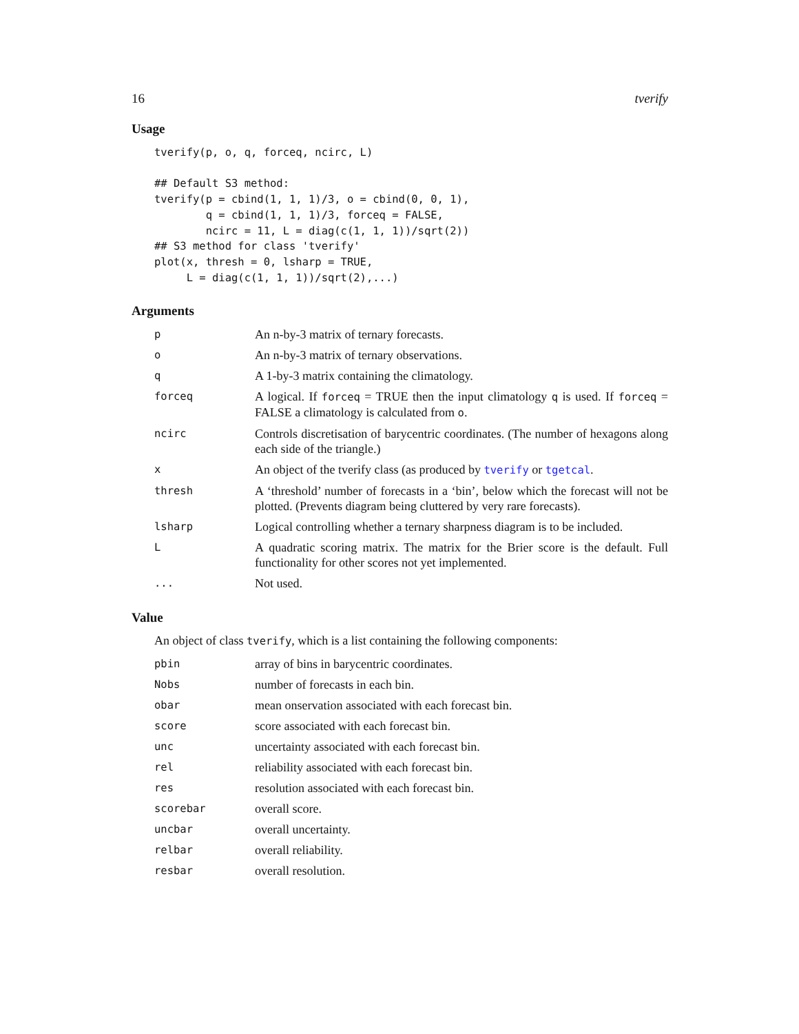16 tverify
Usage
tverify(p, o, q, forceq, ncirc, L)

## Default S3 method:
tverify(p = cbind(1, 1, 1)/3, o = cbind(0, 0, 1),
        q = cbind(1, 1, 1)/3, forceq = FALSE,
        ncirc = 11, L = diag(c(1, 1, 1))/sqrt(2))
## S3 method for class 'tverify'
plot(x, thresh = 0, lsharp = TRUE,
     L = diag(c(1, 1, 1))/sqrt(2),...)
Arguments
| p | An n-by-3 matrix of ternary forecasts. |
| o | An n-by-3 matrix of ternary observations. |
| q | A 1-by-3 matrix containing the climatology. |
| forceq | A logical. If forceq = TRUE then the input climatology q is used. If forceq = FALSE a climatology is calculated from o . |
| ncirc | Controls discretisation of barycentric coordinates. (The number of hexagons along each side of the triangle.) |
| x | An object of the tverify class (as produced by tverify or tgetcal . |
| thresh | A ‘threshold’ number of forecasts in a ‘bin’, below which the forecast will not be plotted. (Prevents diagram being cluttered by very rare forecasts). |
| lsharp | Logical controlling whether a ternary sharpness diagram is to be included. |
| L | A quadratic scoring matrix. The matrix for the Brier score is the default. Full functionality for other scores not yet implemented. |
| ... | Not used. |
Value
An object of class tverify, which is a list containing the following components:
| pbin | array of bins in barycentric coordinates. |
| Nobs | number of forecasts in each bin. |
| obar | mean onservation associated with each forecast bin. |
| score | score associated with each forecast bin. |
| unc | uncertainty associated with each forecast bin. |
| rel | reliability associated with each forecast bin. |
| res | resolution associated with each forecast bin. |
| scorebar | overall score. |
| uncbar | overall uncertainty. |
| relbar | overall reliability. |
| resbar | overall resolution. |